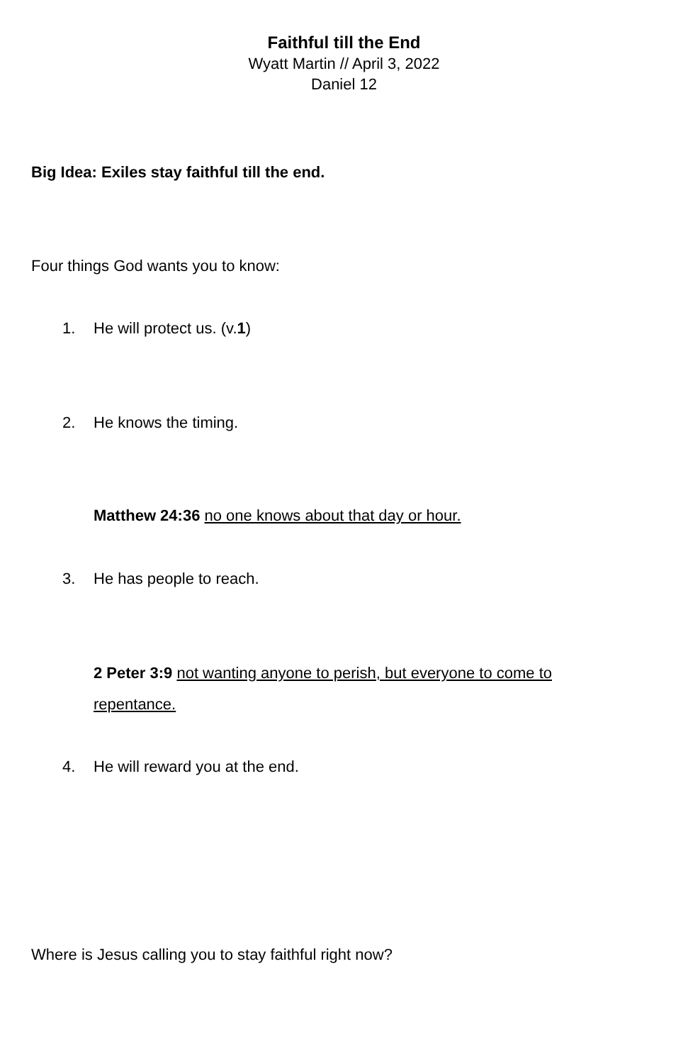Faithful till the End
Wyatt Martin // April 3, 2022
Daniel 12
Big Idea: Exiles stay faithful till the end.
Four things God wants you to know:
1. He will protect us. (v.1)
2. He knows the timing.
Matthew 24:36 no one knows about that day or hour.
3. He has people to reach.
2 Peter 3:9 not wanting anyone to perish, but everyone to come to repentance.
4. He will reward you at the end.
Where is Jesus calling you to stay faithful right now?